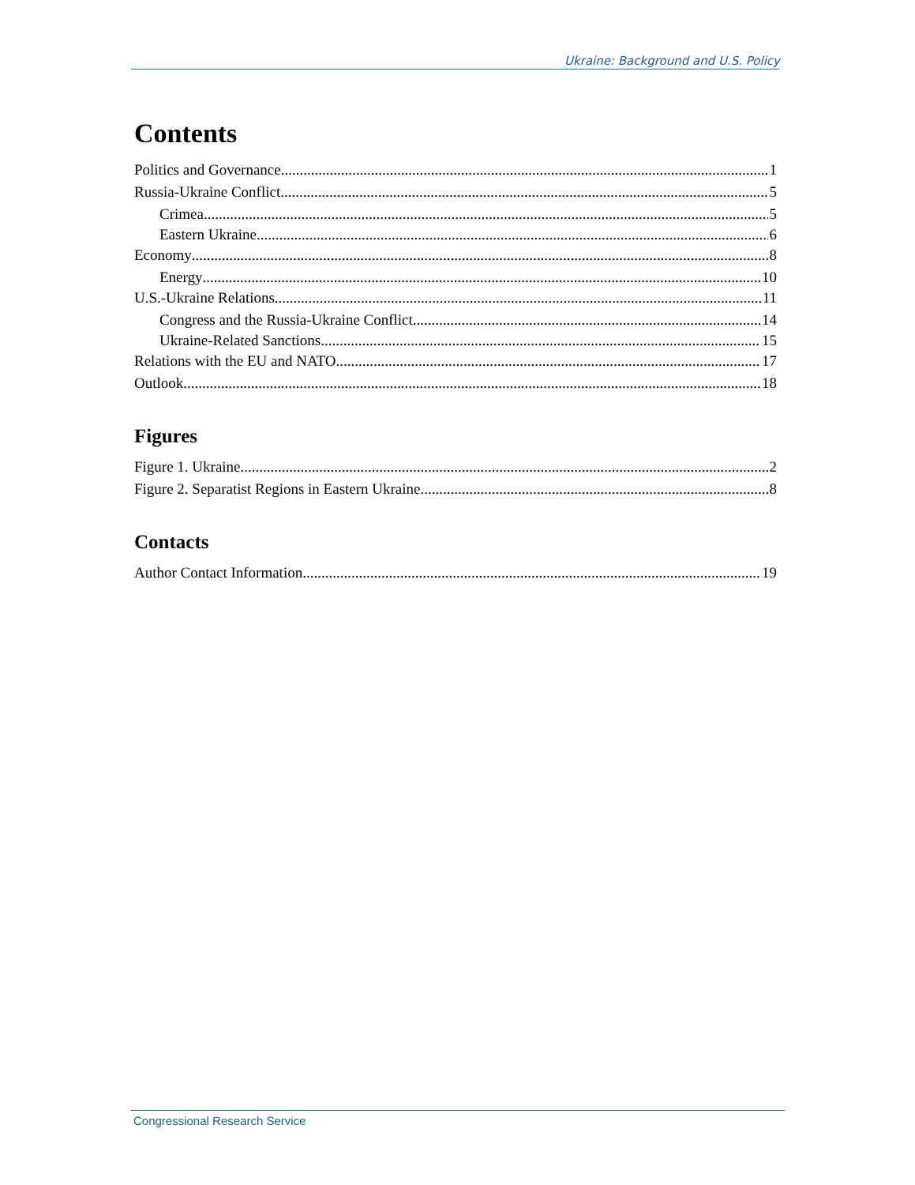Ukraine: Background and U.S. Policy
Contents
Politics and Governance 1
Russia-Ukraine Conflict 5
Crimea 5
Eastern Ukraine 6
Economy 8
Energy 10
U.S.-Ukraine Relations 11
Congress and the Russia-Ukraine Conflict 14
Ukraine-Related Sanctions 15
Relations with the EU and NATO 17
Outlook 18
Figures
Figure 1. Ukraine 2
Figure 2. Separatist Regions in Eastern Ukraine 8
Contacts
Author Contact Information 19
Congressional Research Service